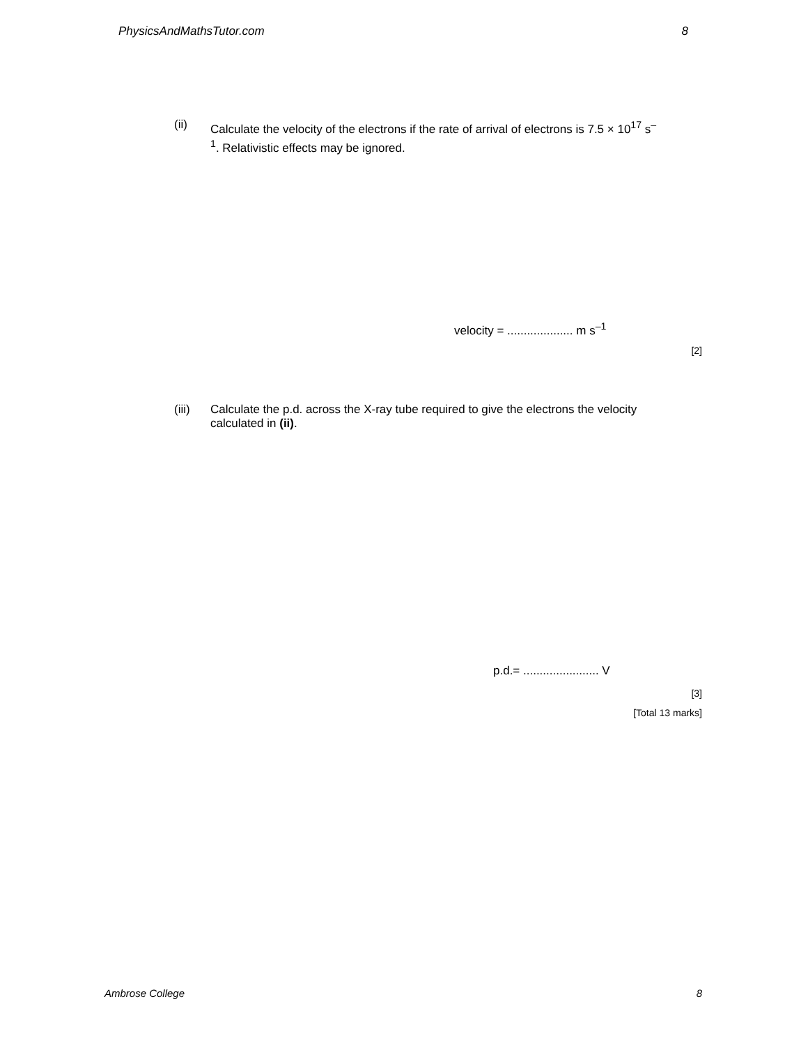PhysicsAndMathsTutor.com 8
(ii) Calculate the velocity of the electrons if the rate of arrival of electrons is 7.5 × 10<sup>17</sup> s<sup>–1</sup>. Relativistic effects may be ignored.
velocity = .................... m s<sup>–1</sup>
[2]
(iii) Calculate the p.d. across the X-ray tube required to give the electrons the velocity calculated in (ii).
p.d.= ....................... V
[3]
[Total 13 marks]
Ambrose College 8